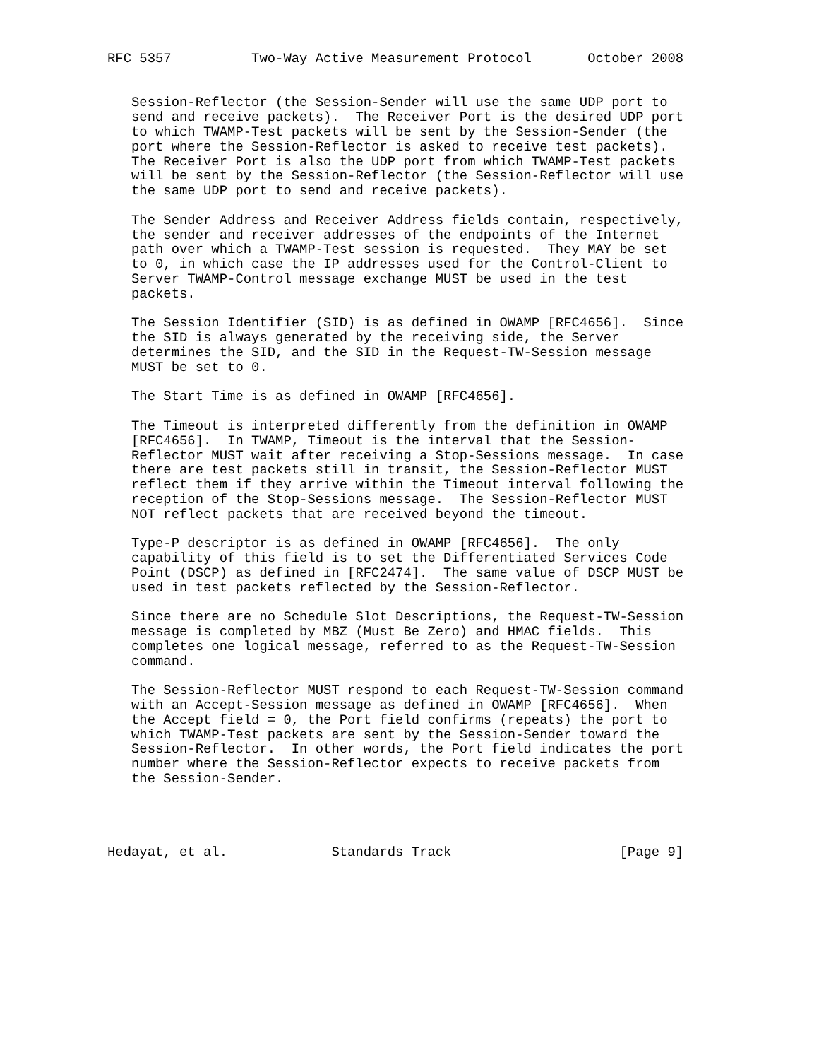RFC 5357          Two-Way Active Measurement Protocol       October 2008


   Session-Reflector (the Session-Sender will use the same UDP port to
   send and receive packets).  The Receiver Port is the desired UDP port
   to which TWAMP-Test packets will be sent by the Session-Sender (the
   port where the Session-Reflector is asked to receive test packets).
   The Receiver Port is also the UDP port from which TWAMP-Test packets
   will be sent by the Session-Reflector (the Session-Reflector will use
   the same UDP port to send and receive packets).

   The Sender Address and Receiver Address fields contain, respectively,
   the sender and receiver addresses of the endpoints of the Internet
   path over which a TWAMP-Test session is requested.  They MAY be set
   to 0, in which case the IP addresses used for the Control-Client to
   Server TWAMP-Control message exchange MUST be used in the test
   packets.

   The Session Identifier (SID) is as defined in OWAMP [RFC4656].  Since
   the SID is always generated by the receiving side, the Server
   determines the SID, and the SID in the Request-TW-Session message
   MUST be set to 0.

   The Start Time is as defined in OWAMP [RFC4656].

   The Timeout is interpreted differently from the definition in OWAMP
   [RFC4656].  In TWAMP, Timeout is the interval that the Session-
   Reflector MUST wait after receiving a Stop-Sessions message.  In case
   there are test packets still in transit, the Session-Reflector MUST
   reflect them if they arrive within the Timeout interval following the
   reception of the Stop-Sessions message.  The Session-Reflector MUST
   NOT reflect packets that are received beyond the timeout.

   Type-P descriptor is as defined in OWAMP [RFC4656].  The only
   capability of this field is to set the Differentiated Services Code
   Point (DSCP) as defined in [RFC2474].  The same value of DSCP MUST be
   used in test packets reflected by the Session-Reflector.

   Since there are no Schedule Slot Descriptions, the Request-TW-Session
   message is completed by MBZ (Must Be Zero) and HMAC fields.  This
   completes one logical message, referred to as the Request-TW-Session
   command.

   The Session-Reflector MUST respond to each Request-TW-Session command
   with an Accept-Session message as defined in OWAMP [RFC4656].  When
   the Accept field = 0, the Port field confirms (repeats) the port to
   which TWAMP-Test packets are sent by the Session-Sender toward the
   Session-Reflector.  In other words, the Port field indicates the port
   number where the Session-Reflector expects to receive packets from
   the Session-Sender.




Hedayat, et al.             Standards Track                     [Page 9]